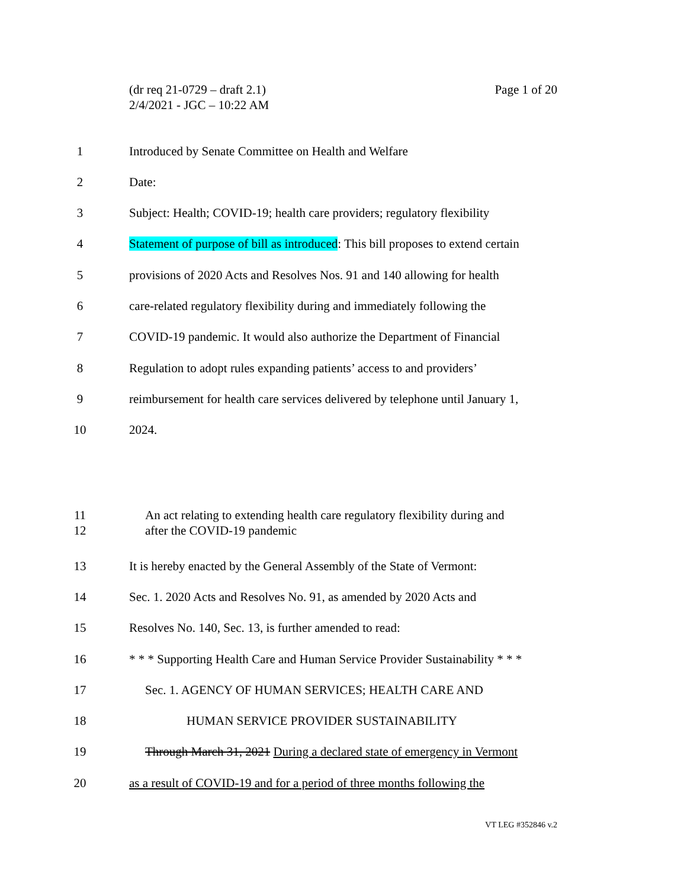Page 1 of 20 (dr req 21-0729 – draft 2.1)
2/4/2021 - JGC – 10:22 AM
1 Introduced by Senate Committee on Health and Welfare
2 Date:
3 Subject: Health; COVID-19; health care providers; regulatory flexibility
4 Statement of purpose of bill as introduced: This bill proposes to extend certain
5 provisions of 2020 Acts and Resolves Nos. 91 and 140 allowing for health
6 care-related regulatory flexibility during and immediately following the
7 COVID-19 pandemic. It would also authorize the Department of Financial
8 Regulation to adopt rules expanding patients’ access to and providers’
9 reimbursement for health care services delivered by telephone until January 1,
10 2024.
11
12 An act relating to extending health care regulatory flexibility during and
after the COVID-19 pandemic
13 It is hereby enacted by the General Assembly of the State of Vermont:
14 Sec. 1. 2020 Acts and Resolves No. 91, as amended by 2020 Acts and
15 Resolves No. 140, Sec. 13, is further amended to read:
16 * * * Supporting Health Care and Human Service Provider Sustainability * * *
17 Sec. 1. AGENCY OF HUMAN SERVICES; HEALTH CARE AND
18 HUMAN SERVICE PROVIDER SUSTAINABILITY
19 Through March 31, 2021 During a declared state of emergency in Vermont
20 as a result of COVID-19 and for a period of three months following the
VT LEG #352846 v.2